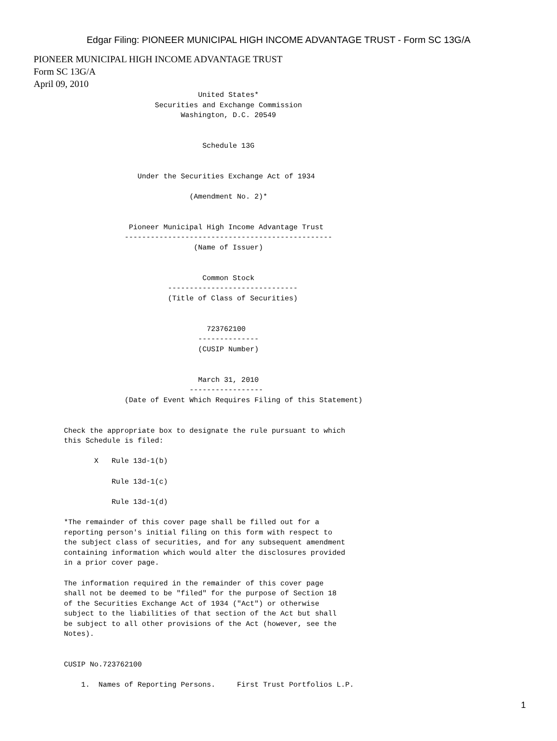Edgar Filing: PIONEER MUNICIPAL HIGH INCOME ADVANTAGE TRUST - Form SC 13G/A
PIONEER MUNICIPAL HIGH INCOME ADVANTAGE TRUST
Form SC 13G/A
April 09, 2010
                                      United States*
                            Securities and Exchange Commission
                                  Washington, D.C. 20549


                                       Schedule 13G


                        Under the Securities Exchange Act of 1934

                                    (Amendment No. 2)*


                      Pioneer Municipal High Income Advantage Trust
                     ------------------------------------------------
                                     (Name of Issuer)


                                       Common Stock
                               ------------------------------
                               (Title of Class of Securities)


                                        723762100
                                      --------------
                                      (CUSIP Number)


                                      March 31, 2010
                                    -----------------
                     (Date of Event Which Requires Filing of this Statement)


       Check the appropriate box to designate the rule pursuant to which
       this Schedule is filed:

              X   Rule 13d-1(b)

                  Rule 13d-1(c)

                  Rule 13d-1(d)

       *The remainder of this cover page shall be filled out for a
       reporting person's initial filing on this form with respect to
       the subject class of securities, and for any subsequent amendment
       containing information which would alter the disclosures provided
       in a prior cover page.

       The information required in the remainder of this cover page
       shall not be deemed to be "filed" for the purpose of Section 18
       of the Securities Exchange Act of 1934 ("Act") or otherwise
       subject to the liabilities of that section of the Act but shall
       be subject to all other provisions of the Act (however, see the
       Notes).


       CUSIP No.723762100

           1.  Names of Reporting Persons.     First Trust Portfolios L.P.
1